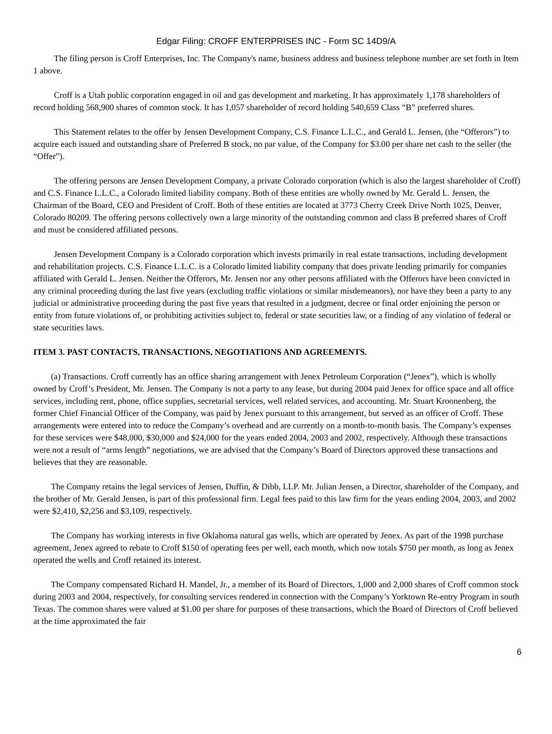Edgar Filing: CROFF ENTERPRISES INC - Form SC 14D9/A
The filing person is Croff Enterprises, Inc. The Company's name, business address and business telephone number are set forth in Item 1 above.
Croff is a Utah public corporation engaged in oil and gas development and marketing. It has approximately 1,178 shareholders of record holding 568,900 shares of common stock. It has 1,057 shareholder of record holding 540,659 Class “B” preferred shares.
This Statement relates to the offer by Jensen Development Company, C.S. Finance L.L.C., and Gerald L. Jensen, (the “Offerors”) to acquire each issued and outstanding share of Preferred B stock, no par value, of the Company for $3.00 per share net cash to the seller (the “Offer”).
The offering persons are Jensen Development Company, a private Colorado corporation (which is also the largest shareholder of Croff) and C.S. Finance L.L.C., a Colorado limited liability company. Both of these entities are wholly owned by Mr. Gerald L. Jensen, the Chairman of the Board, CEO and President of Croff. Both of these entities are located at 3773 Cherry Creek Drive North 1025, Denver, Colorado 80209. The offering persons collectively own a large minority of the outstanding common and class B preferred shares of Croff and must be considered affiliated persons.
Jensen Development Company is a Colorado corporation which invests primarily in real estate transactions, including development and rehabilitation projects. C.S. Finance L.L.C. is a Colorado limited liability company that does private lending primarily for companies affiliated with Gerald L. Jensen. Neither the Offerors, Mr. Jensen nor any other persons affiliated with the Offerors have been convicted in any criminal proceeding during the last five years (excluding traffic violations or similar misdemeanors), nor have they been a party to any judicial or administrative proceeding during the past five years that resulted in a judgment, decree or final order enjoining the person or entity from future violations of, or prohibiting activities subject to, federal or state securities law, or a finding of any violation of federal or state securities laws.
ITEM 3. PAST CONTACTS, TRANSACTIONS, NEGOTIATIONS AND AGREEMENTS.
(a) Transactions. Croff currently has an office sharing arrangement with Jenex Petroleum Corporation (“Jenex”), which is wholly owned by Croff’s President, Mr. Jensen. The Company is not a party to any lease, but during 2004 paid Jenex for office space and all office services, including rent, phone, office supplies, secretarial services, well related services, and accounting. Mr. Stuart Kroonenberg, the former Chief Financial Officer of the Company, was paid by Jenex pursuant to this arrangement, but served as an officer of Croff. These arrangements were entered into to reduce the Company’s overhead and are currently on a month-to-month basis. The Company’s expenses for these services were $48,000, $30,000 and $24,000 for the years ended 2004, 2003 and 2002, respectively. Although these transactions were not a result of “arms length” negotiations, we are advised that the Company’s Board of Directors approved these transactions and believes that they are reasonable.
The Company retains the legal services of Jensen, Duffin, & Dibb, LLP. Mr. Julian Jensen, a Director, shareholder of the Company, and the brother of Mr. Gerald Jensen, is part of this professional firm. Legal fees paid to this law firm for the years ending 2004, 2003, and 2002 were $2,410, $2,256 and $3,109, respectively.
The Company has working interests in five Oklahoma natural gas wells, which are operated by Jenex. As part of the 1998 purchase agreement, Jenex agreed to rebate to Croff $150 of operating fees per well, each month, which now totals $750 per month, as long as Jenex operated the wells and Croff retained its interest.
The Company compensated Richard H. Mandel, Jr., a member of its Board of Directors, 1,000 and 2,000 shares of Croff common stock during 2003 and 2004, respectively, for consulting services rendered in connection with the Company’s Yorktown Re-entry Program in south Texas. The common shares were valued at $1.00 per share for purposes of these transactions, which the Board of Directors of Croff believed at the time approximated the fair
6